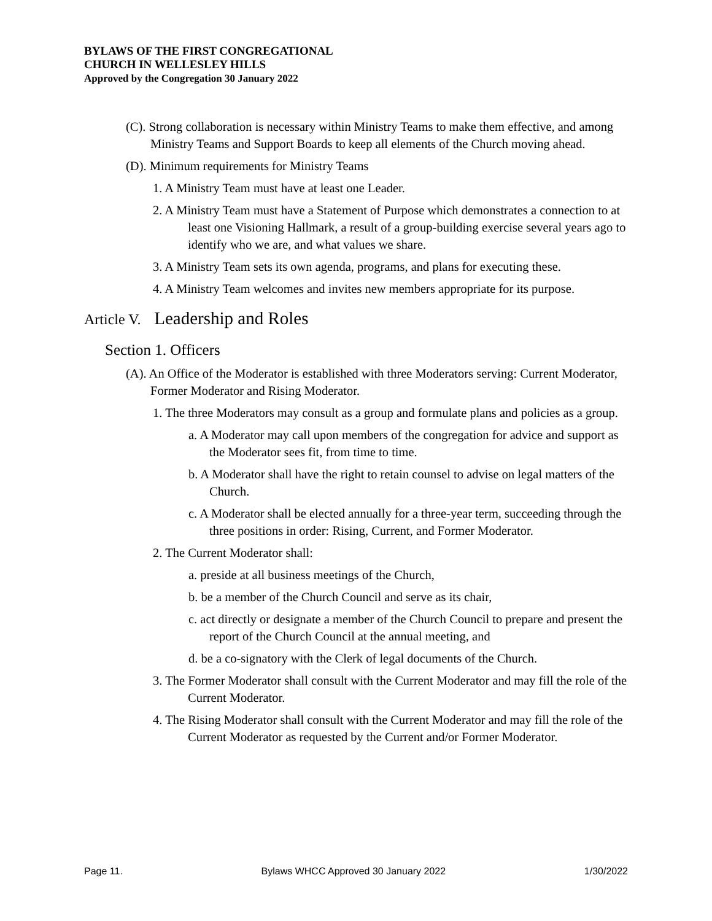BYLAWS OF THE FIRST CONGREGATIONAL
CHURCH IN WELLESLEY HILLS
Approved by the Congregation 30 January 2022
(C). Strong collaboration is necessary within Ministry Teams to make them effective, and among Ministry Teams and Support Boards to keep all elements of the Church moving ahead.
(D). Minimum requirements for Ministry Teams
1. A Ministry Team must have at least one Leader.
2. A Ministry Team must have a Statement of Purpose which demonstrates a connection to at least one Visioning Hallmark, a result of a group-building exercise several years ago to identify who we are, and what values we share.
3. A Ministry Team sets its own agenda, programs, and plans for executing these.
4. A Ministry Team welcomes and invites new members appropriate for its purpose.
Article V. Leadership and Roles
Section 1. Officers
(A). An Office of the Moderator is established with three Moderators serving: Current Moderator, Former Moderator and Rising Moderator.
1. The three Moderators may consult as a group and formulate plans and policies as a group.
a. A Moderator may call upon members of the congregation for advice and support as the Moderator sees fit, from time to time.
b. A Moderator shall have the right to retain counsel to advise on legal matters of the Church.
c. A Moderator shall be elected annually for a three-year term, succeeding through the three positions in order: Rising, Current, and Former Moderator.
2. The Current Moderator shall:
a. preside at all business meetings of the Church,
b. be a member of the Church Council and serve as its chair,
c. act directly or designate a member of the Church Council to prepare and present the report of the Church Council at the annual meeting, and
d. be a co-signatory with the Clerk of legal documents of the Church.
3. The Former Moderator shall consult with the Current Moderator and may fill the role of the Current Moderator.
4. The Rising Moderator shall consult with the Current Moderator and may fill the role of the Current Moderator as requested by the Current and/or Former Moderator.
Page 11. Bylaws WHCC Approved 30 January 2022 1/30/2022